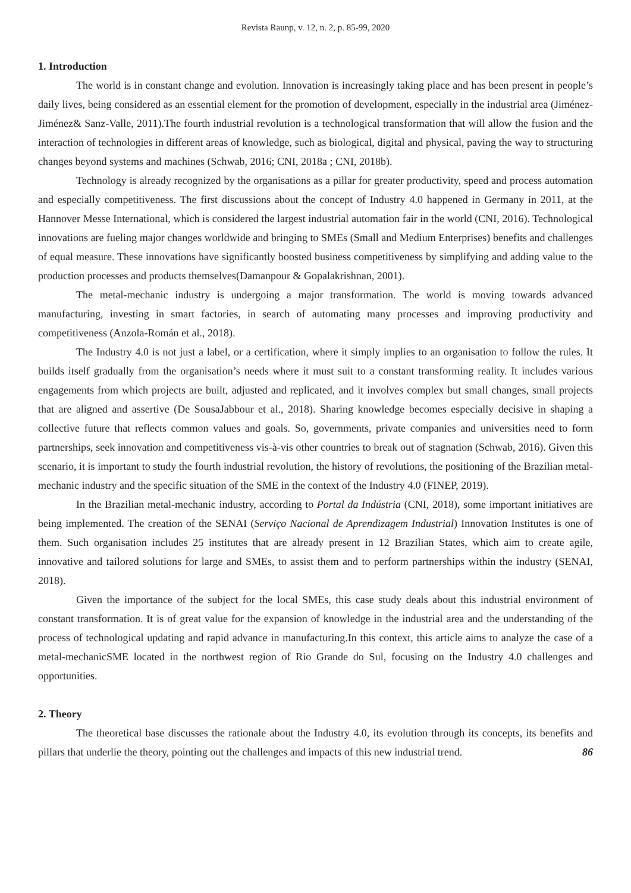Revista Raunp, v. 12, n. 2, p. 85-99, 2020
1. Introduction
The world is in constant change and evolution. Innovation is increasingly taking place and has been present in people’s daily lives, being considered as an essential element for the promotion of development, especially in the industrial area (Jiménez-Jiménez& Sanz-Valle, 2011).The fourth industrial revolution is a technological transformation that will allow the fusion and the interaction of technologies in different areas of knowledge, such as biological, digital and physical, paving the way to structuring changes beyond systems and machines (Schwab, 2016; CNI, 2018a ; CNI, 2018b).
Technology is already recognized by the organisations as a pillar for greater productivity, speed and process automation and especially competitiveness. The first discussions about the concept of Industry 4.0 happened in Germany in 2011, at the Hannover Messe International, which is considered the largest industrial automation fair in the world (CNI, 2016). Technological innovations are fueling major changes worldwide and bringing to SMEs (Small and Medium Enterprises) benefits and challenges of equal measure. These innovations have significantly boosted business competitiveness by simplifying and adding value to the production processes and products themselves(Damanpour & Gopalakrishnan, 2001).
The metal-mechanic industry is undergoing a major transformation. The world is moving towards advanced manufacturing, investing in smart factories, in search of automating many processes and improving productivity and competitiveness (Anzola-Román et al., 2018).
The Industry 4.0 is not just a label, or a certification, where it simply implies to an organisation to follow the rules. It builds itself gradually from the organisation’s needs where it must suit to a constant transforming reality. It includes various engagements from which projects are built, adjusted and replicated, and it involves complex but small changes, small projects that are aligned and assertive (De SousaJabbour et al., 2018). Sharing knowledge becomes especially decisive in shaping a collective future that reflects common values and goals. So, governments, private companies and universities need to form partnerships, seek innovation and competitiveness vis-à-vis other countries to break out of stagnation (Schwab, 2016). Given this scenario, it is important to study the fourth industrial revolution, the history of revolutions, the positioning of the Brazilian metal-mechanic industry and the specific situation of the SME in the context of the Industry 4.0 (FINEP, 2019).
In the Brazilian metal-mechanic industry, according to Portal da Indústria (CNI, 2018), some important initiatives are being implemented. The creation of the SENAI (Serviço Nacional de Aprendizagem Industrial) Innovation Institutes is one of them. Such organisation includes 25 institutes that are already present in 12 Brazilian States, which aim to create agile, innovative and tailored solutions for large and SMEs, to assist them and to perform partnerships within the industry (SENAI, 2018).
Given the importance of the subject for the local SMEs, this case study deals about this industrial environment of constant transformation. It is of great value for the expansion of knowledge in the industrial area and the understanding of the process of technological updating and rapid advance in manufacturing.In this context, this article aims to analyze the case of a metal-mechanicSME located in the northwest region of Rio Grande do Sul, focusing on the Industry 4.0 challenges and opportunities.
2. Theory
The theoretical base discusses the rationale about the Industry 4.0, its evolution through its concepts, its benefits and pillars that underlie the theory, pointing out the challenges and impacts of this new industrial trend.
86